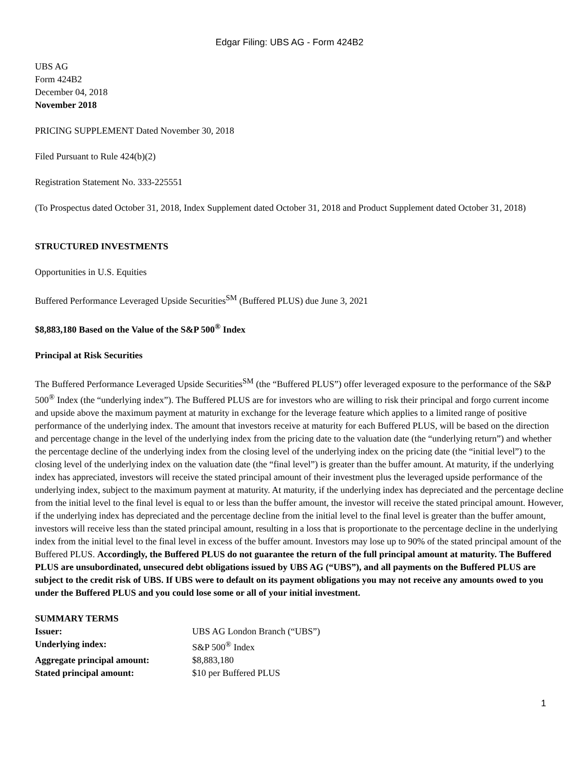Edgar Filing: UBS AG - Form 424B2
UBS AG
Form 424B2
December 04, 2018
November 2018
PRICING SUPPLEMENT Dated November 30, 2018
Filed Pursuant to Rule 424(b)(2)
Registration Statement No. 333-225551
(To Prospectus dated October 31, 2018, Index Supplement dated October 31, 2018 and Product Supplement dated October 31, 2018)
STRUCTURED INVESTMENTS
Opportunities in U.S. Equities
Buffered Performance Leveraged Upside Securities<sup>SM</sup> (Buffered PLUS) due June 3, 2021
$8,883,180 Based on the Value of the S&P 500<sup>®</sup> Index
Principal at Risk Securities
The Buffered Performance Leveraged Upside Securities<sup>SM</sup> (the “Buffered PLUS”) offer leveraged exposure to the performance of the S&P 500<sup>®</sup> Index (the “underlying index”). The Buffered PLUS are for investors who are willing to risk their principal and forgo current income and upside above the maximum payment at maturity in exchange for the leverage feature which applies to a limited range of positive performance of the underlying index. The amount that investors receive at maturity for each Buffered PLUS, will be based on the direction and percentage change in the level of the underlying index from the pricing date to the valuation date (the “underlying return”) and whether the percentage decline of the underlying index from the closing level of the underlying index on the pricing date (the “initial level”) to the closing level of the underlying index on the valuation date (the “final level”) is greater than the buffer amount. At maturity, if the underlying index has appreciated, investors will receive the stated principal amount of their investment plus the leveraged upside performance of the underlying index, subject to the maximum payment at maturity. At maturity, if the underlying index has depreciated and the percentage decline from the initial level to the final level is equal to or less than the buffer amount, the investor will receive the stated principal amount. However, if the underlying index has depreciated and the percentage decline from the initial level to the final level is greater than the buffer amount, investors will receive less than the stated principal amount, resulting in a loss that is proportionate to the percentage decline in the underlying index from the initial level to the final level in excess of the buffer amount. Investors may lose up to 90% of the stated principal amount of the Buffered PLUS. Accordingly, the Buffered PLUS do not guarantee the return of the full principal amount at maturity. The Buffered PLUS are unsubordinated, unsecured debt obligations issued by UBS AG (“UBS”), and all payments on the Buffered PLUS are subject to the credit risk of UBS. If UBS were to default on its payment obligations you may not receive any amounts owed to you under the Buffered PLUS and you could lose some or all of your initial investment.
SUMMARY TERMS
| Issuer: | UBS AG London Branch (“UBS”) |
| Underlying index: | S&P 500<sup>®</sup> Index |
| Aggregate principal amount: | $8,883,180 |
| Stated principal amount: | $10 per Buffered PLUS |
1